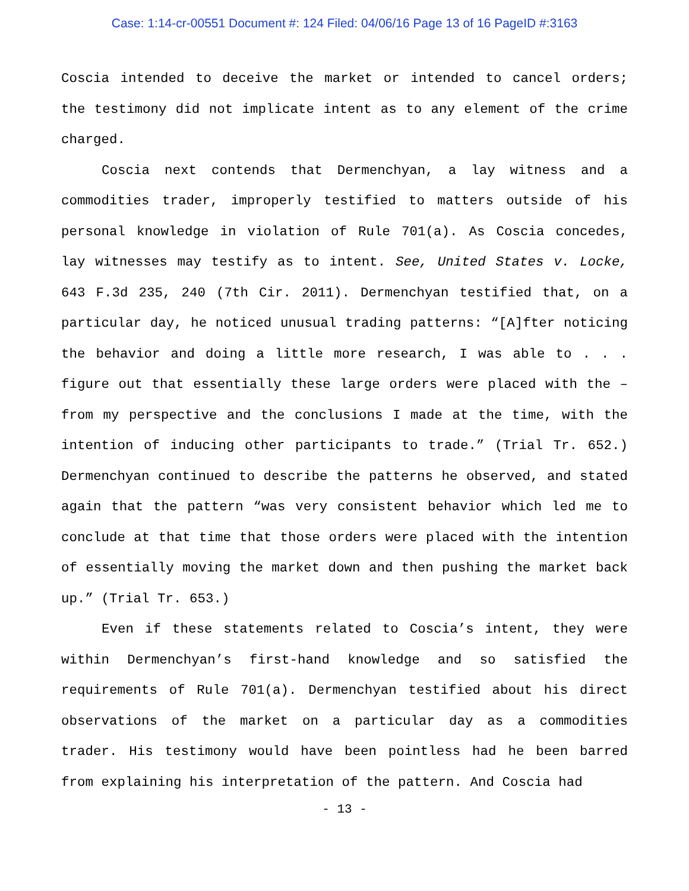Case: 1:14-cr-00551 Document #: 124 Filed: 04/06/16 Page 13 of 16 PageID #:3163
Coscia intended to deceive the market or intended to cancel orders; the testimony did not implicate intent as to any element of the crime charged.
Coscia next contends that Dermenchyan, a lay witness and a commodities trader, improperly testified to matters outside of his personal knowledge in violation of Rule 701(a). As Coscia concedes, lay witnesses may testify as to intent. See, United States v. Locke, 643 F.3d 235, 240 (7th Cir. 2011). Dermenchyan testified that, on a particular day, he noticed unusual trading patterns: “[A]fter noticing the behavior and doing a little more research, I was able to . . . figure out that essentially these large orders were placed with the – from my perspective and the conclusions I made at the time, with the intention of inducing other participants to trade.” (Trial Tr. 652.) Dermenchyan continued to describe the patterns he observed, and stated again that the pattern “was very consistent behavior which led me to conclude at that time that those orders were placed with the intention of essentially moving the market down and then pushing the market back up.” (Trial Tr. 653.)
Even if these statements related to Coscia’s intent, they were within Dermenchyan’s first-hand knowledge and so satisfied the requirements of Rule 701(a). Dermenchyan testified about his direct observations of the market on a particular day as a commodities trader. His testimony would have been pointless had he been barred from explaining his interpretation of the pattern. And Coscia had
- 13 -